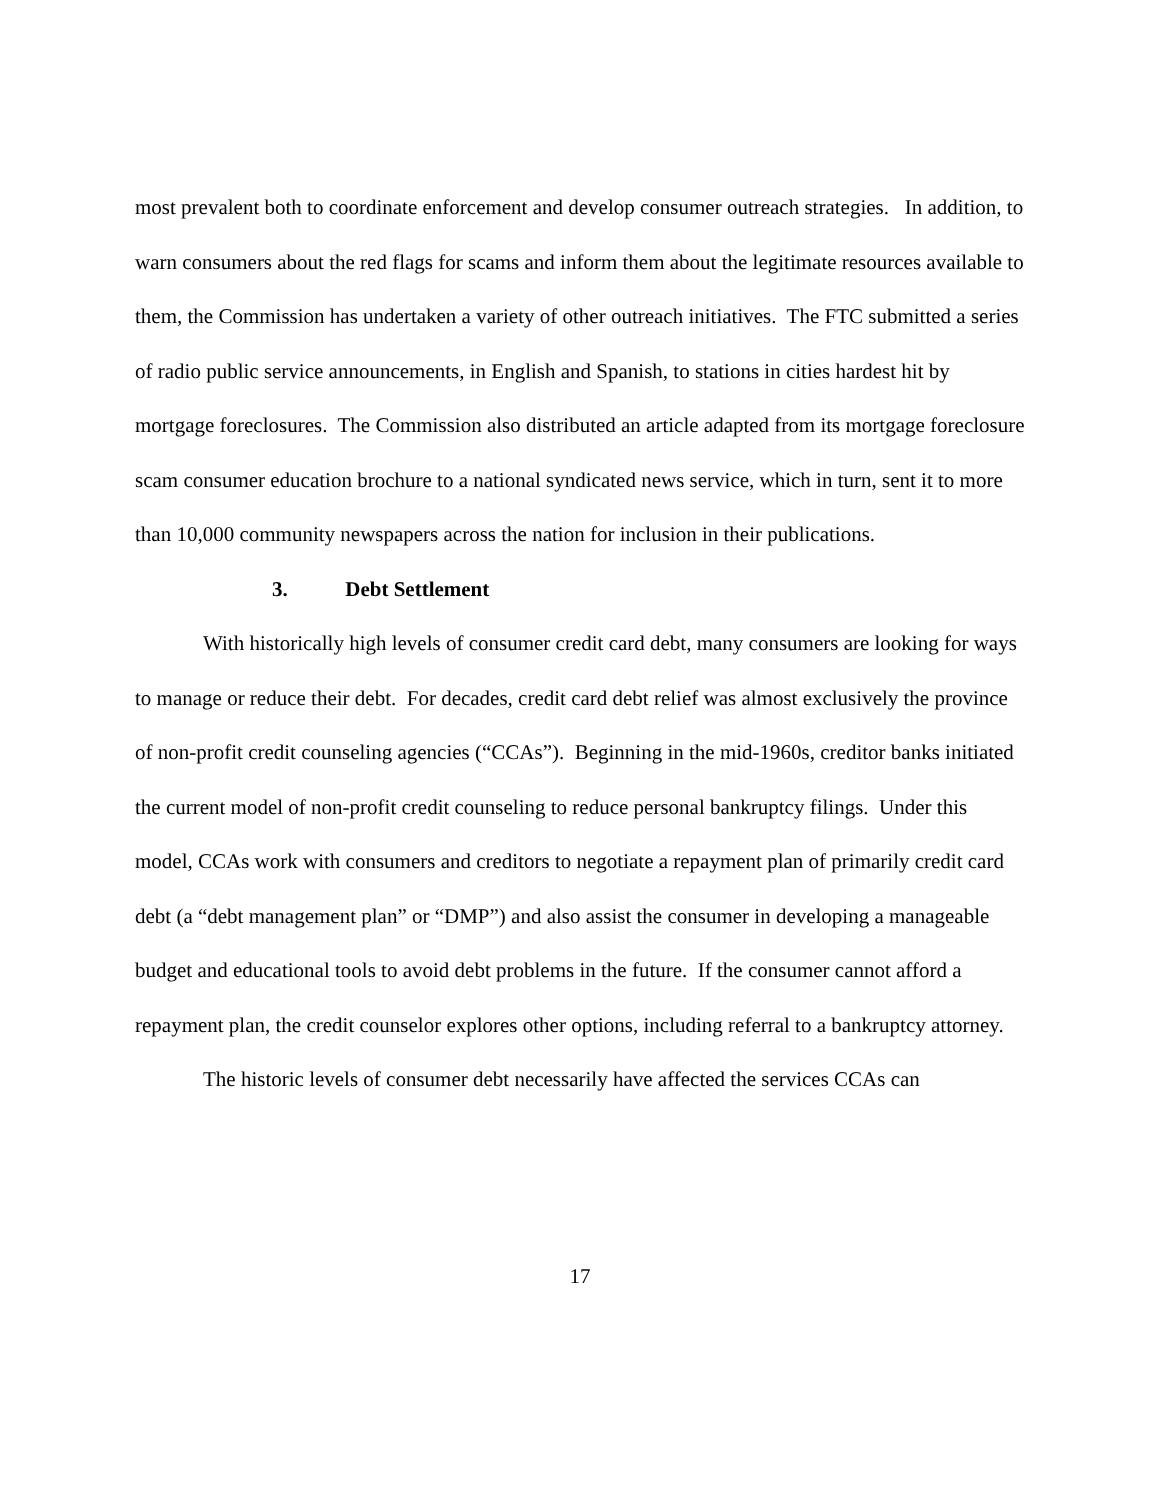most prevalent both to coordinate enforcement and develop consumer outreach strategies. In addition, to warn consumers about the red flags for scams and inform them about the legitimate resources available to them, the Commission has undertaken a variety of other outreach initiatives. The FTC submitted a series of radio public service announcements, in English and Spanish, to stations in cities hardest hit by mortgage foreclosures. The Commission also distributed an article adapted from its mortgage foreclosure scam consumer education brochure to a national syndicated news service, which in turn, sent it to more than 10,000 community newspapers across the nation for inclusion in their publications.
3. Debt Settlement
With historically high levels of consumer credit card debt, many consumers are looking for ways to manage or reduce their debt. For decades, credit card debt relief was almost exclusively the province of non-profit credit counseling agencies (“CCAs”). Beginning in the mid-1960s, creditor banks initiated the current model of non-profit credit counseling to reduce personal bankruptcy filings. Under this model, CCAs work with consumers and creditors to negotiate a repayment plan of primarily credit card debt (a “debt management plan” or “DMP”) and also assist the consumer in developing a manageable budget and educational tools to avoid debt problems in the future. If the consumer cannot afford a repayment plan, the credit counselor explores other options, including referral to a bankruptcy attorney.
The historic levels of consumer debt necessarily have affected the services CCAs can
17